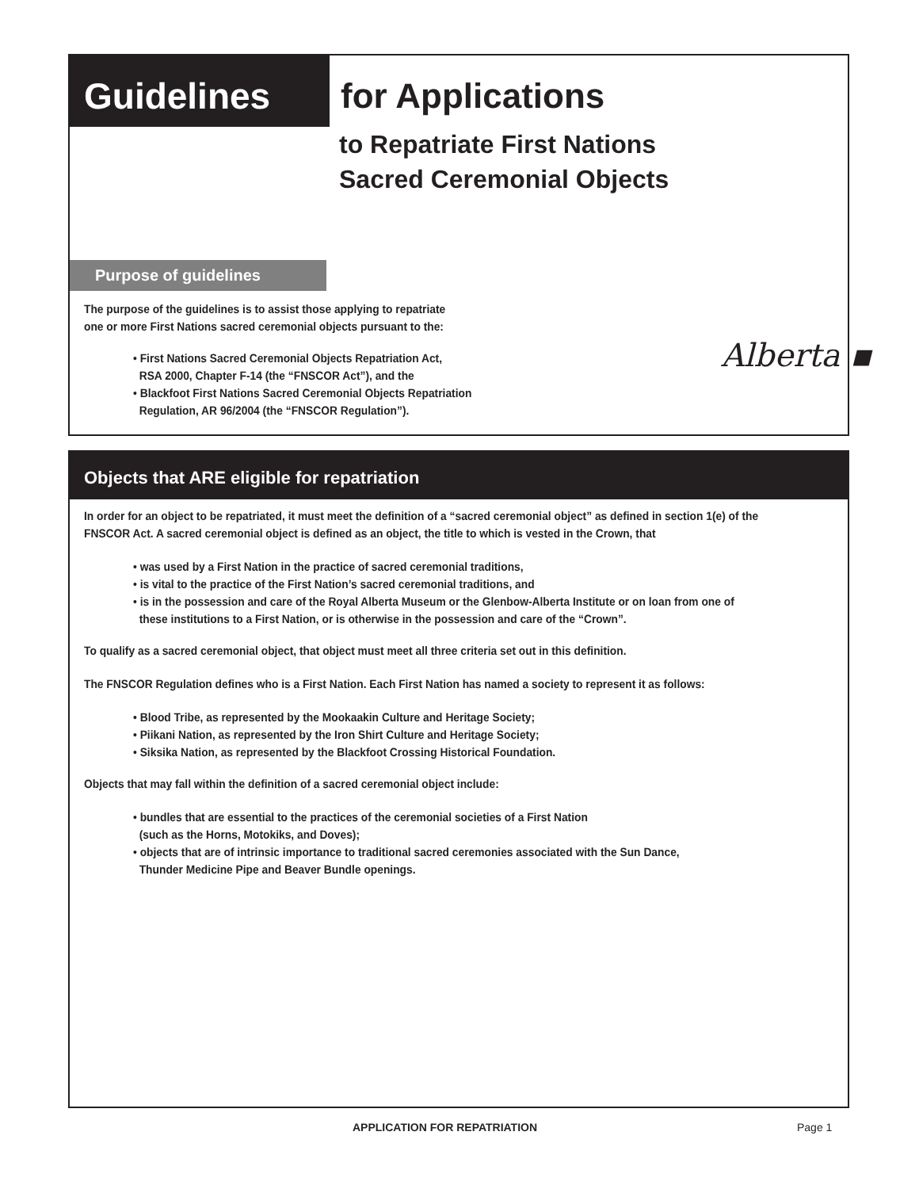Guidelines
for Applications
to Repatriate First Nations
Sacred Ceremonial Objects
Purpose of guidelines
The purpose of the guidelines is to assist those applying to repatriate
one or more First Nations sacred ceremonial objects pursuant to the:
• First Nations Sacred Ceremonial Objects Repatriation Act,
RSA 2000, Chapter F-14 (the “FNSCOR Act”), and the
• Blackfoot First Nations Sacred Ceremonial Objects Repatriation
Regulation, AR 96/2004 (the “FNSCOR Regulation”).
Alberta ▪
Objects that ARE eligible for repatriation
In order for an object to be repatriated, it must meet the definition of a “sacred ceremonial object” as defined in section 1(e) of the FNSCOR Act. A sacred ceremonial object is defined as an object, the title to which is vested in the Crown, that
• was used by a First Nation in the practice of sacred ceremonial traditions,
• is vital to the practice of the First Nation’s sacred ceremonial traditions, and
• is in the possession and care of the Royal Alberta Museum or the Glenbow-Alberta Institute or on loan from one of
these institutions to a First Nation, or is otherwise in the possession and care of the “Crown”.
To qualify as a sacred ceremonial object, that object must meet all three criteria set out in this definition.
The FNSCOR Regulation defines who is a First Nation. Each First Nation has named a society to represent it as follows:
• Blood Tribe, as represented by the Mookaakin Culture and Heritage Society;
• Piikani Nation, as represented by the Iron Shirt Culture and Heritage Society;
• Siksika Nation, as represented by the Blackfoot Crossing Historical Foundation.
Objects that may fall within the definition of a sacred ceremonial object include:
• bundles that are essential to the practices of the ceremonial societies of a First Nation
(such as the Horns, Motokiks, and Doves);
• objects that are of intrinsic importance to traditional sacred ceremonies associated with the Sun Dance,
Thunder Medicine Pipe and Beaver Bundle openings.
APPLICATION FOR REPATRIATION Page 1